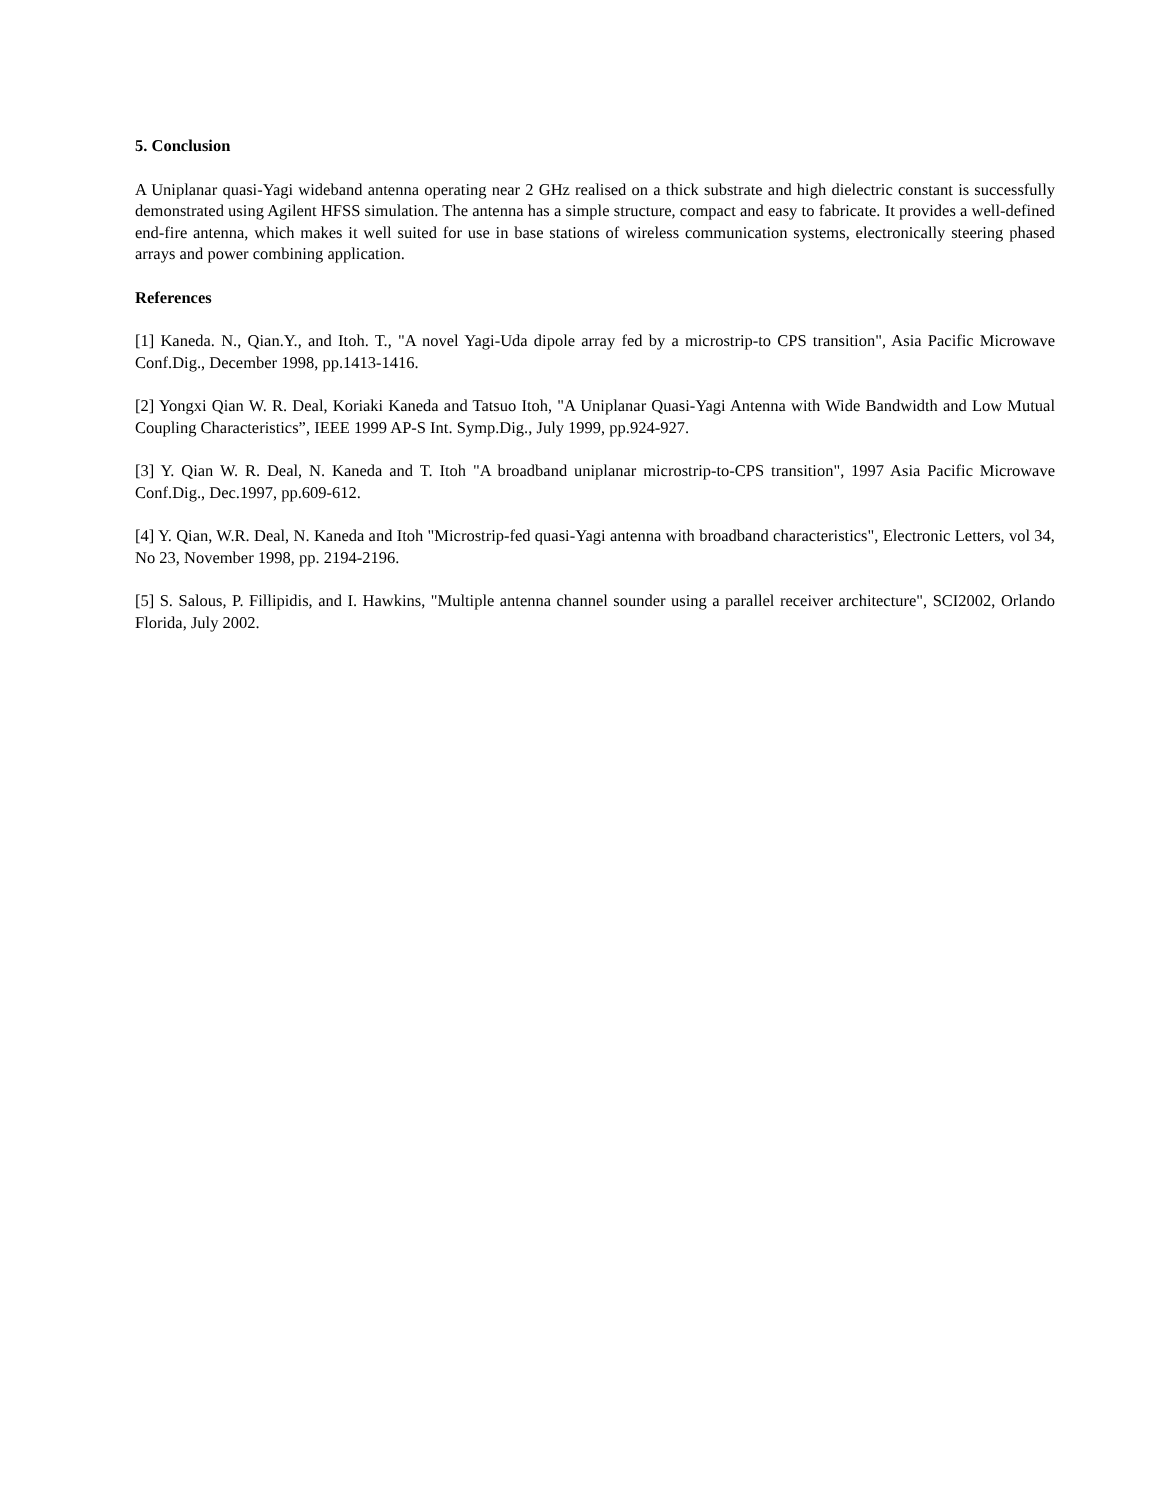5. Conclusion
A Uniplanar quasi-Yagi wideband antenna operating near 2 GHz realised on a thick substrate and high dielectric constant is successfully demonstrated using Agilent HFSS simulation. The antenna has a simple structure, compact and easy to fabricate. It provides a well-defined end-fire antenna, which makes it well suited for use in base stations of wireless communication systems, electronically steering phased arrays and power combining application.
References
[1] Kaneda. N., Qian.Y., and Itoh. T., "A novel Yagi-Uda dipole array fed by a microstrip-to CPS transition", Asia Pacific Microwave Conf.Dig., December 1998, pp.1413-1416.
[2] Yongxi Qian W. R. Deal, Koriaki Kaneda and Tatsuo Itoh, "A Uniplanar Quasi-Yagi Antenna with Wide Bandwidth and Low Mutual Coupling Characteristics”, IEEE 1999 AP-S Int. Symp.Dig., July 1999, pp.924-927.
[3] Y. Qian W. R. Deal, N. Kaneda and T. Itoh "A broadband uniplanar microstrip-to-CPS transition", 1997 Asia Pacific Microwave Conf.Dig., Dec.1997, pp.609-612.
[4] Y. Qian, W.R. Deal, N. Kaneda and Itoh "Microstrip-fed quasi-Yagi antenna with broadband characteristics", Electronic Letters, vol 34, No 23, November 1998, pp. 2194-2196.
[5] S. Salous, P. Fillipidis, and I. Hawkins, "Multiple antenna channel sounder using a parallel receiver architecture", SCI2002, Orlando Florida, July 2002.